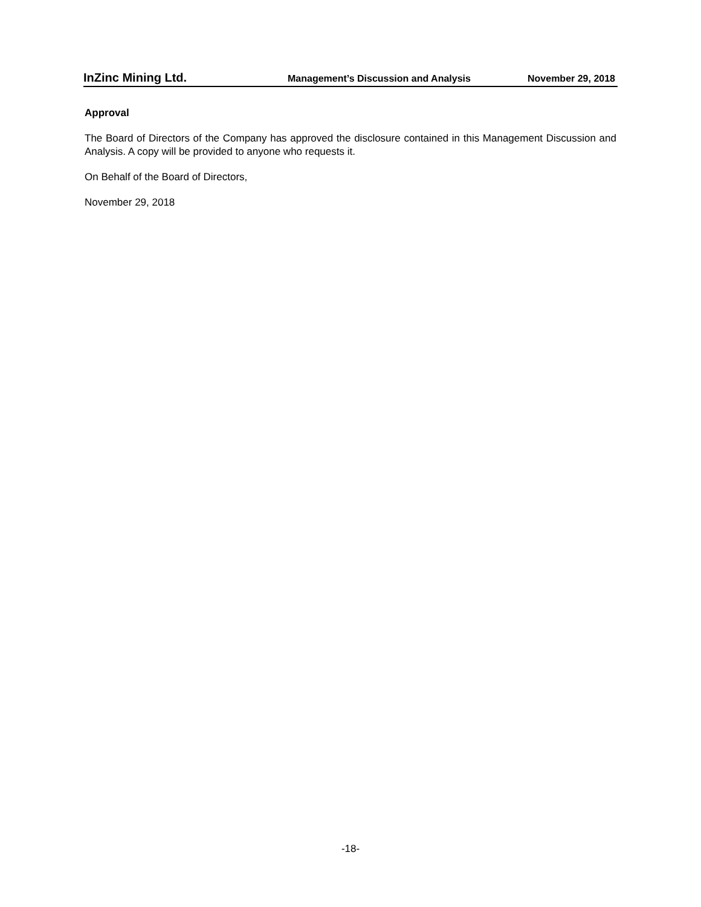InZinc Mining Ltd. Management’s Discussion and Analysis November 29, 2018
Approval
The Board of Directors of the Company has approved the disclosure contained in this Management Discussion and Analysis. A copy will be provided to anyone who requests it.
On Behalf of the Board of Directors,
November 29, 2018
-18-